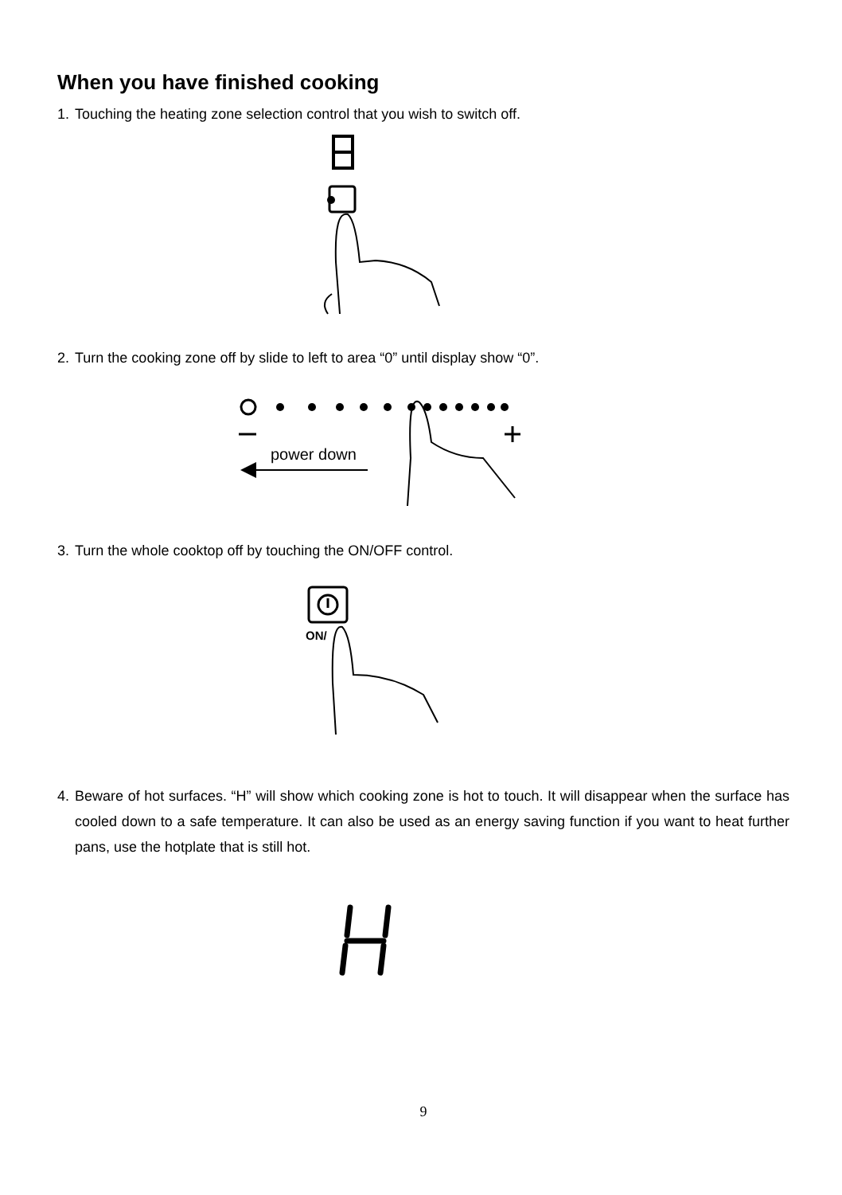When you have finished cooking
1. Touching the heating zone selection control that you wish to switch off.
2. Turn the cooking zone off by slide to left to area “0” until display show “0”.
power down
3. Turn the whole cooktop off by touching the ON/OFF control.
ON/
4. Beware of hot surfaces. “H” will show which cooking zone is hot to touch. It will disappear when the surface has cooled down to a safe temperature. It can also be used as an energy saving function if you want to heat further pans, use the hotplate that is still hot.
9